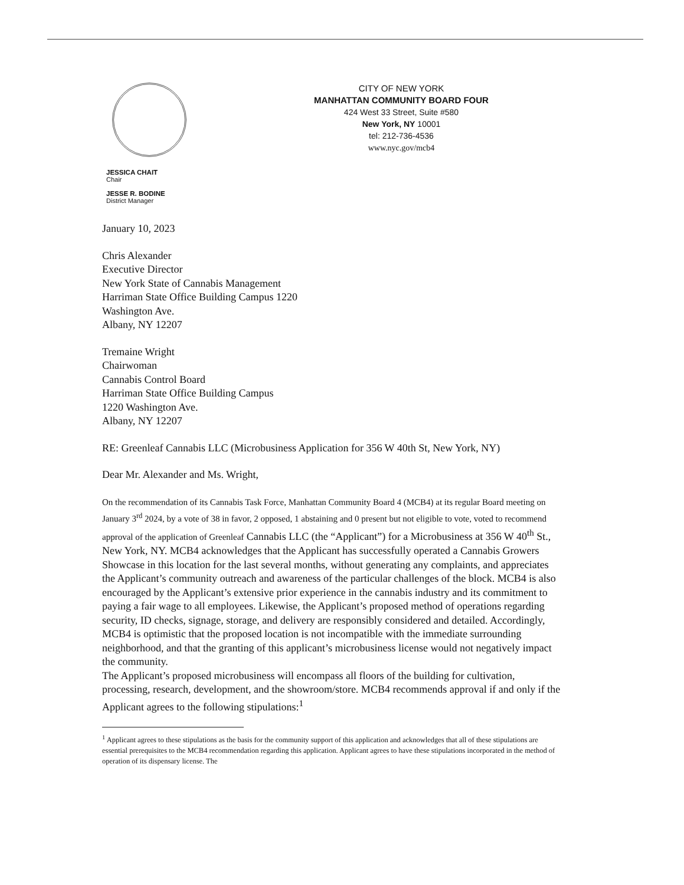JESSICA CHAIT
Chair
JESSE R. BODINE
District Manager
CITY OF NEW YORK
MANHATTAN COMMUNITY BOARD FOUR
424 West 33 Street, Suite #580
New York, NY 10001
tel: 212-736-4536
www.nyc.gov/mcb4
January 10, 2023
Chris Alexander
Executive Director
New York State of Cannabis Management
Harriman State Office Building Campus 1220
Washington Ave.
Albany, NY 12207
Tremaine Wright
Chairwoman
Cannabis Control Board
Harriman State Office Building Campus
1220 Washington Ave.
Albany, NY 12207
RE: Greenleaf Cannabis LLC (Microbusiness Application for 356 W 40th St, New York, NY)
Dear Mr. Alexander and Ms. Wright,
On the recommendation of its Cannabis Task Force, Manhattan Community Board 4 (MCB4) at its regular Board meeting on January 3<sup>rd</sup> 2024, by a vote of 38 in favor, 2 opposed, 1 abstaining and 0 present but not eligible to vote, voted to recommend approval of the application of Greenleaf Cannabis LLC (the “Applicant”) for a Microbusiness at 356 W 40<sup>th</sup> St., New York, NY. MCB4 acknowledges that the Applicant has successfully operated a Cannabis Growers Showcase in this location for the last several months, without generating any complaints, and appreciates the Applicant’s community outreach and awareness of the particular challenges of the block. MCB4 is also encouraged by the Applicant’s extensive prior experience in the cannabis industry and its commitment to paying a fair wage to all employees. Likewise, the Applicant’s proposed method of operations regarding security, ID checks, signage, storage, and delivery are responsibly considered and detailed. Accordingly, MCB4 is optimistic that the proposed location is not incompatible with the immediate surrounding neighborhood, and that the granting of this applicant’s microbusiness license would not negatively impact the community.
The Applicant’s proposed microbusiness will encompass all floors of the building for cultivation, processing, research, development, and the showroom/store. MCB4 recommends approval if and only if the Applicant agrees to the following stipulations:<sup>1</sup>
<sup>1</sup> Applicant agrees to these stipulations as the basis for the community support of this application and acknowledges that all of these stipulations are essential prerequisites to the MCB4 recommendation regarding this application. Applicant agrees to have these stipulations incorporated in the method of operation of its dispensary license. The